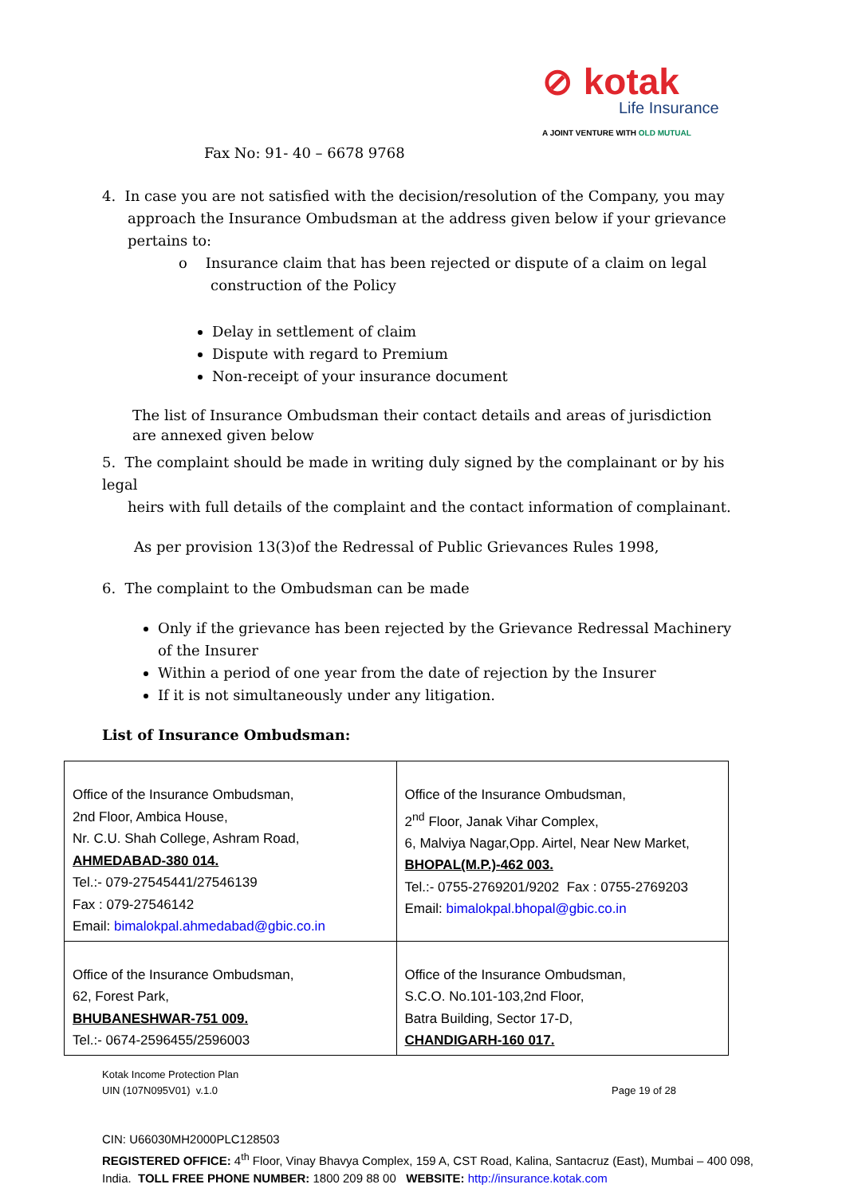⊘ kotak
Life Insurance
A JOINT VENTURE WITH OLD MUTUAL
Fax No: 91- 40 – 6678 9768
4. In case you are not satisfied with the decision/resolution of the Company, you may
approach the Insurance Ombudsman at the address given below if your grievance pertains to:
o Insurance claim that has been rejected or dispute of a claim on legal
construction of the Policy
Delay in settlement of claim
Dispute with regard to Premium
Non-receipt of your insurance document
The list of Insurance Ombudsman their contact details and areas of jurisdiction are annexed given below
5. The complaint should be made in writing duly signed by the complainant or by his legal
heirs with full details of the complaint and the contact information of complainant.
As per provision 13(3)of the Redressal of Public Grievances Rules 1998,
6. The complaint to the Ombudsman can be made
Only if the grievance has been rejected by the Grievance Redressal Machinery of the Insurer
Within a period of one year from the date of rejection by the Insurer
If it is not simultaneously under any litigation.
List of Insurance Ombudsman:
| Office of the Insurance Ombudsman, 2nd Floor, Ambica House, Nr. C.U. Shah College, Ashram Road, AHMEDABAD-380 014. Tel.:- 079-27545441/27546139 Fax : 079-27546142 Email: bimalokpal.ahmedabad@gbic.co.in | Office of the Insurance Ombudsman, 2<sup>nd</sup> Floor, Janak Vihar Complex, 6, Malviya Nagar,Opp. Airtel, Near New Market, BHOPAL(M.P.)-462 003. Tel.:- 0755-2769201/9202 Fax : 0755-2769203 Email: bimalokpal.bhopal@gbic.co.in |
| Office of the Insurance Ombudsman, 62, Forest Park, BHUBANESHWAR-751 009. Tel.:- 0674-2596455/2596003 | Office of the Insurance Ombudsman, S.C.O. No.101-103,2nd Floor, Batra Building, Sector 17-D, CHANDIGARH-160 017. |
Kotak Income Protection Plan
UIN (107N095V01) v.1.0 Page 19 of 28
CIN: U66030MH2000PLC128503
REGISTERED OFFICE: 4<sup>th</sup> Floor, Vinay Bhavya Complex, 159 A, CST Road, Kalina, Santacruz (East), Mumbai – 400 098, India. TOLL FREE PHONE NUMBER: 1800 209 88 00 WEBSITE: http://insurance.kotak.com